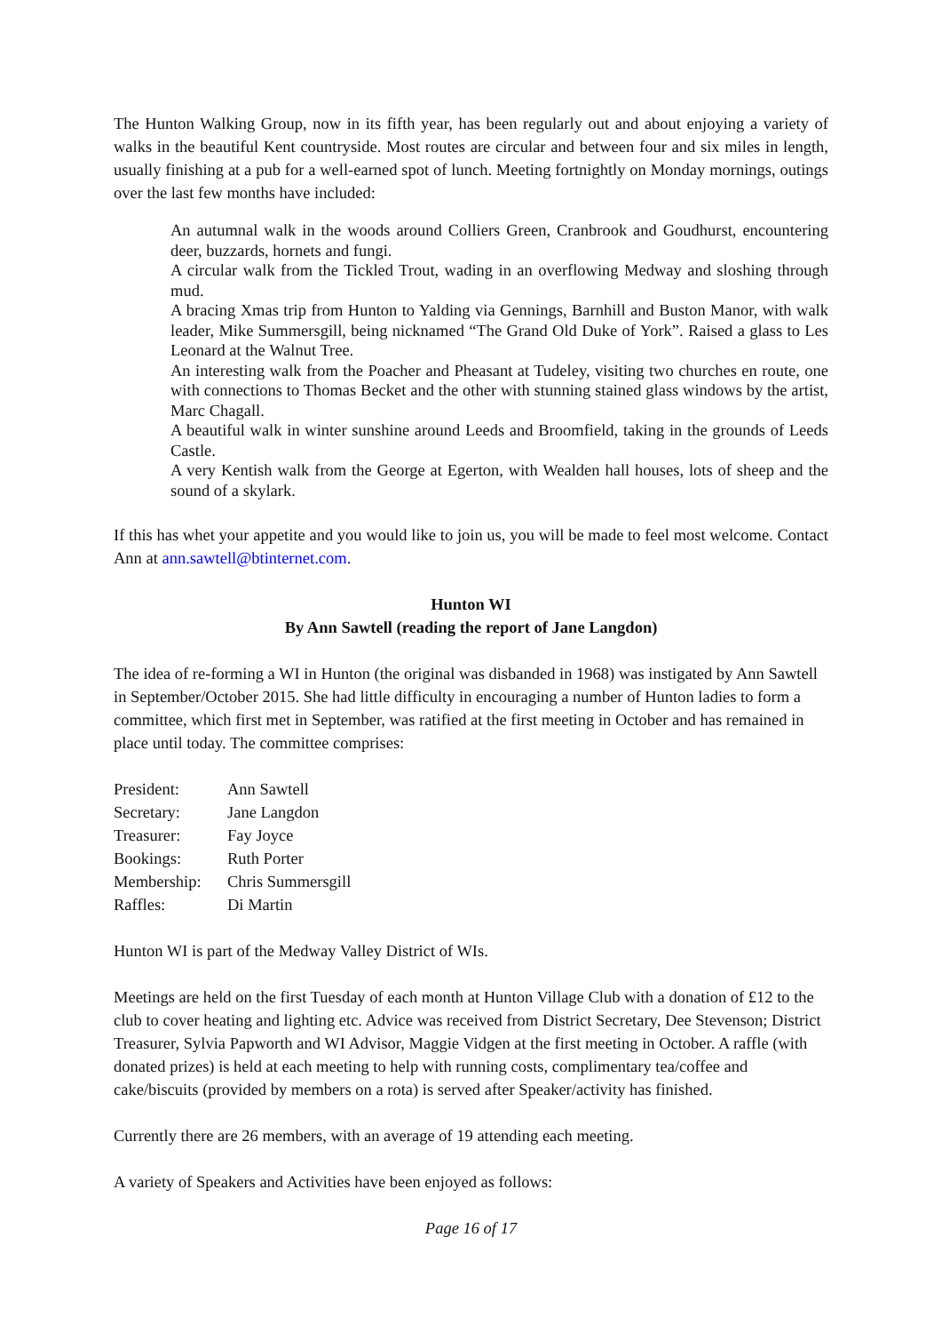The Hunton Walking Group, now in its fifth year, has been regularly out and about enjoying a variety of walks in the beautiful Kent countryside. Most routes are circular and between four and six miles in length, usually finishing at a pub for a well-earned spot of lunch. Meeting fortnightly on Monday mornings, outings over the last few months have included:
An autumnal walk in the woods around Colliers Green, Cranbrook and Goudhurst, encountering deer, buzzards, hornets and fungi.
A circular walk from the Tickled Trout, wading in an overflowing Medway and sloshing through mud.
A bracing Xmas trip from Hunton to Yalding via Gennings, Barnhill and Buston Manor, with walk leader, Mike Summersgill, being nicknamed “The Grand Old Duke of York”. Raised a glass to Les Leonard at the Walnut Tree.
An interesting walk from the Poacher and Pheasant at Tudeley, visiting two churches en route, one with connections to Thomas Becket and the other with stunning stained glass windows by the artist, Marc Chagall.
A beautiful walk in winter sunshine around Leeds and Broomfield, taking in the grounds of Leeds Castle.
A very Kentish walk from the George at Egerton, with Wealden hall houses, lots of sheep and the sound of a skylark.
If this has whet your appetite and you would like to join us, you will be made to feel most welcome. Contact Ann at ann.sawtell@btinternet.com.
Hunton WI
By Ann Sawtell (reading the report of Jane Langdon)
The idea of re-forming a WI in Hunton (the original was disbanded in 1968) was instigated by Ann Sawtell in September/October 2015. She had little difficulty in encouraging a number of Hunton ladies to form a committee, which first met in September, was ratified at the first meeting in October and has remained in place until today. The committee comprises:
| President: | Ann Sawtell |
| Secretary: | Jane Langdon |
| Treasurer: | Fay Joyce |
| Bookings: | Ruth Porter |
| Membership: | Chris Summersgill |
| Raffles: | Di Martin |
Hunton WI is part of the Medway Valley District of WIs.
Meetings are held on the first Tuesday of each month at Hunton Village Club with a donation of £12 to the club to cover heating and lighting etc. Advice was received from District Secretary, Dee Stevenson; District Treasurer, Sylvia Papworth and WI Advisor, Maggie Vidgen at the first meeting in October. A raffle (with donated prizes) is held at each meeting to help with running costs, complimentary tea/coffee and cake/biscuits (provided by members on a rota) is served after Speaker/activity has finished.
Currently there are 26 members, with an average of 19 attending each meeting.
A variety of Speakers and Activities have been enjoyed as follows:
Page 16 of 17